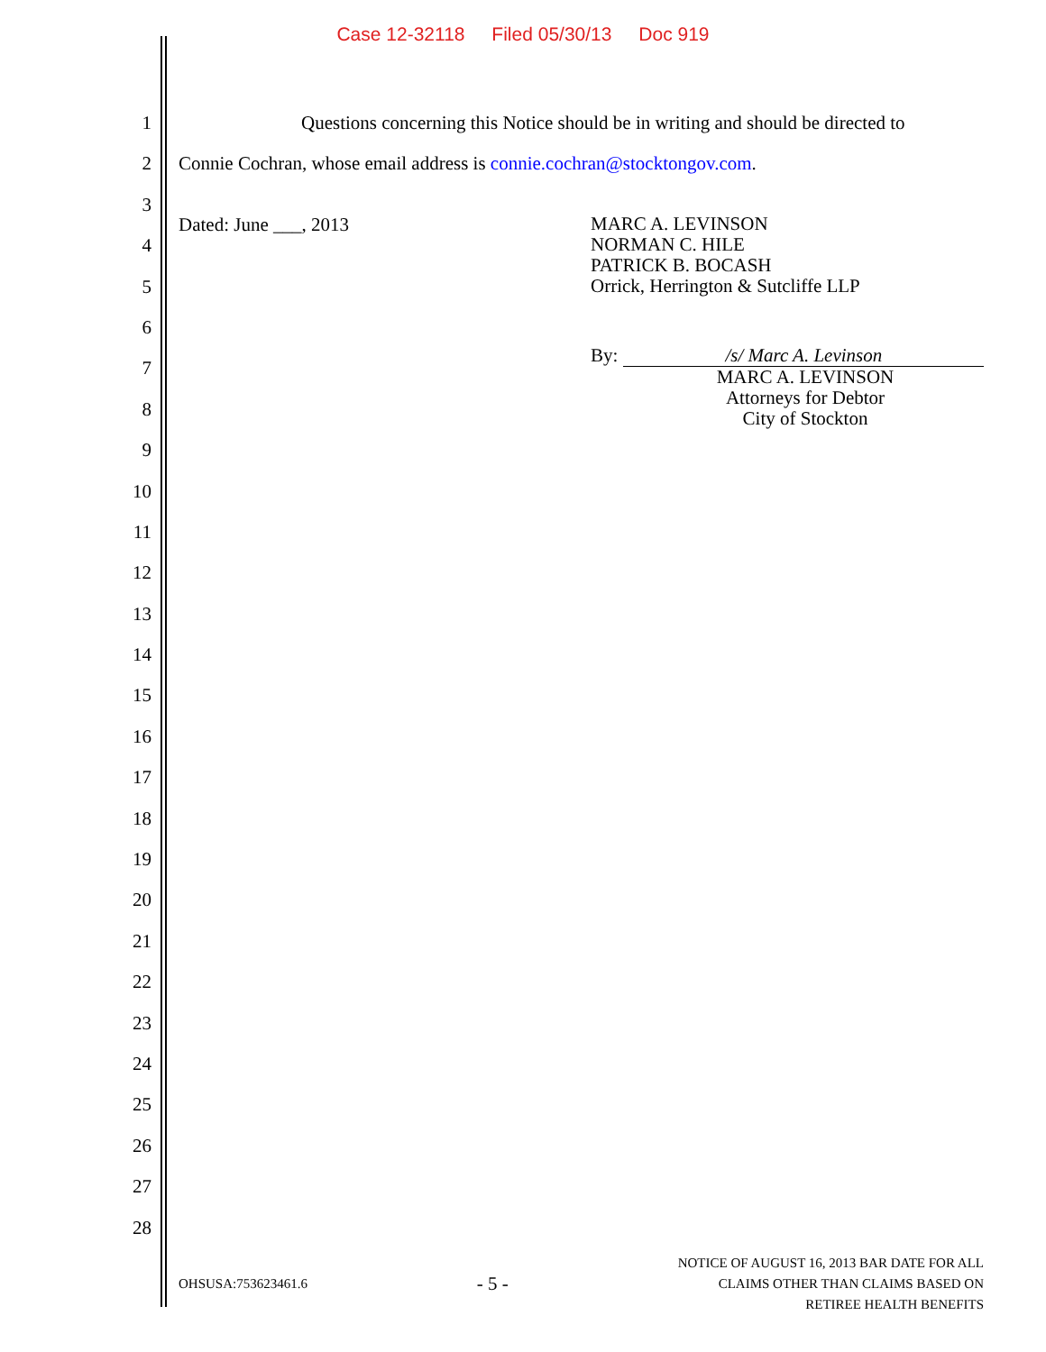Case 12-32118 Filed 05/30/13 Doc 919
1
2
3
4
5
6
7
8
9
10
11
12
13
14
15
16
17
18
19
20
21
22
23
24
25
26
27
28
Questions concerning this Notice should be in writing and should be directed to
Connie Cochran, whose email address is connie.cochran@stocktongov.com.
Dated: June ___, 2013
MARC A. LEVINSON
NORMAN C. HILE
PATRICK B. BOCASH
Orrick, Herrington & Sutcliffe LLP
By: /s/ Marc A. Levinson
MARC A. LEVINSON
Attorneys for Debtor
City of Stockton
OHSUSA:753623461.6
- 5 -
NOTICE OF AUGUST 16, 2013 BAR DATE FOR ALL
CLAIMS OTHER THAN CLAIMS BASED ON
RETIREE HEALTH BENEFITS